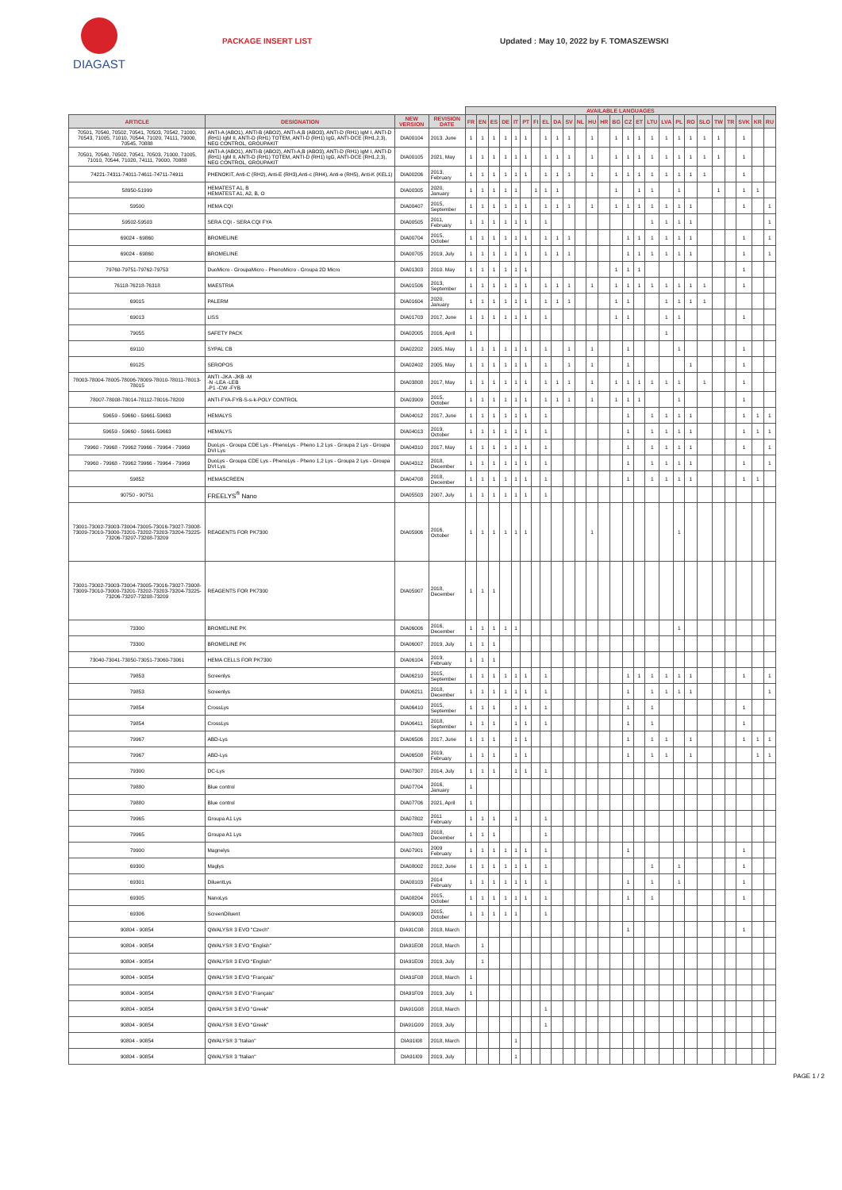DIAGAST
PACKAGE INSERT LIST Updated : May 10, 2022 by F. TOMASZEWSKI
| | | | | AVAILABLE LANGUAGES | | | | | | | | | | | | | | | | | | | | | | | | | |
| --- | --- | --- | --- | --- | --- | --- | --- | --- | --- | --- | --- | --- | --- | --- | --- | --- | --- | --- | --- | --- | --- | --- | --- | --- | --- | --- | --- | --- | --- |
| ARTICLE | DESIGNATION | NEW VERSION | REVISION DATE | FR | EN | ES | DE | IT | PT | FI | EL | DA | SV | NL | HU | HR | BG | CZ | ET | LTU | LVA | PL | RO | SLO | TW | TR | SVK | KR | RU |
| 70501, 70540, 70502, 70541, 70503, 70542, 71000, 70543, 71005, 71010, 70544, 71020, 74111, 79000, 70545, 70888 | ANTI-A (ABO1), ANTI-B (ABO2), ANTI-A,B (ABO3), ANTI-D (RH1) IgM I, ANTI-D (RH1) IgM II, ANTI-D (RH1) TOTEM, ANTI-D (RH1) IgG, ANTI-DCE (RH1,2,3), NEG CONTROL, GROUPAKIT | DIA00104 | 2013. June | 1 | 1 | 1 | 1 | 1 | 1 | | 1 | 1 | 1 | | 1 | | 1 | 1 | 1 | 1 | 1 | 1 | 1 | 1 | 1 | | 1 | | |
| 70501, 70540, 70502, 70541, 70503, 71000, 71005, 71010, 70544, 71020, 74111, 79000, 70888 | ANTI-A (ABO1), ANTI-B (ABO2), ANTI-A,B (ABO3), ANTI-D (RH1) IgM I, ANTI-D (RH1) IgM II, ANTI-D (RH1) TOTEM, ANTI-D (RH1) IgG, ANTI-DCE (RH1,2,3), NEG CONTROL, GROUPAKIT | DIA00105 | 2021, May | 1 | 1 | 1 | 1 | 1 | 1 | | 1 | 1 | 1 | | 1 | | 1 | 1 | 1 | 1 | 1 | 1 | 1 | 1 | 1 | | 1 | | |
| 74221-74311-74011-74611-74711-74911 | PHENOKIT, Anti-C (RH2), Anti-E (RH3),Anti-c (RH4), Anti-e (RH5), Anti-K (KEL1) | DIA00206 | 2013, February | 1 | 1 | 1 | 1 | 1 | 1 | | 1 | 1 | 1 | | 1 | | 1 | 1 | 1 | 1 | 1 | 1 | 1 | 1 | | | 1 | | |
| 58950-51999 | HEMATEST A1, B HEMATEST A1, A2, B, O | DIA00305 | 2020, January | 1 | 1 | 1 | 1 | 1 | | 1 | 1 | 1 | | | | | 1 | | 1 | 1 | | 1 | | | 1 | | 1 | 1 | |
| 59500 | HEMA CQI | DIA00407 | 2015, September | 1 | 1 | 1 | 1 | 1 | 1 | | 1 | 1 | 1 | | 1 | | 1 | 1 | 1 | 1 | 1 | 1 | 1 | | | | 1 | | 1 |
| 59502-59503 | SERA CQI - SERA CQI FYA | DIA00505 | 2011, February | 1 | 1 | 1 | 1 | 1 | 1 | | 1 | | | | | | | | | 1 | 1 | 1 | 1 | | | | | | 1 |
| 69024 - 69860 | BROMELINE | DIA00704 | 2015, October | 1 | 1 | 1 | 1 | 1 | 1 | | 1 | 1 | 1 | | | | | 1 | 1 | 1 | 1 | 1 | 1 | | | | 1 | | 1 |
| 69024 - 69860 | BROMELINE | DIA00705 | 2019, July | 1 | 1 | 1 | 1 | 1 | 1 | | 1 | 1 | 1 | | | | | 1 | 1 | 1 | 1 | 1 | 1 | | | | 1 | | 1 |
| 79760-79751-79762-79753 | DuoMicro - GroupaMicro - PhenoMicro - Groupa 2D Micro | DIA01303 | 2010. May | 1 | 1 | 1 | 1 | 1 | 1 | | | | | | | | 1 | 1 | 1 | | | | | | | | 1 | | |
| 76118-76218-76318 | MAESTRIA | DIA01506 | 2013, September | 1 | 1 | 1 | 1 | 1 | 1 | | 1 | 1 | 1 | | 1 | | 1 | 1 | 1 | 1 | 1 | 1 | 1 | 1 | | | 1 | | |
| 69015 | PALERM | DIA01604 | 2020, January | 1 | 1 | 1 | 1 | 1 | 1 | | 1 | 1 | 1 | | | | 1 | 1 | | | 1 | 1 | 1 | 1 | | | | | |
| 69013 | LISS | DIA01703 | 2017, June | 1 | 1 | 1 | 1 | 1 | 1 | | 1 | | | | | | 1 | 1 | | | 1 | 1 | | | | | 1 | | |
| 79055 | SAFETY PACK | DIA02005 | 2016, April | 1 | | | | | | | | | | | | | | | | | 1 | | | | | | | | |
| 69110 | SYPAL CB | DIA02202 | 2005. May | 1 | 1 | 1 | 1 | 1 | 1 | | 1 | | 1 | | 1 | | | 1 | | | | 1 | | | | | 1 | | |
| 69125 | SEROPOS | DIA02402 | 2005. May | 1 | 1 | 1 | 1 | 1 | 1 | | 1 | | 1 | | 1 | | | 1 | | | | | 1 | | | | 1 | | |
| 78003-78004-78005-78006-78009-78010-78011-78013-78015 | ANTI -JKA -JKB -M -N -LEA -LEB -P1 -CW -FYB | DIA03808 | 2017, May | 1 | 1 | 1 | 1 | 1 | 1 | | 1 | 1 | 1 | | 1 | | 1 | 1 | 1 | 1 | 1 | 1 | | 1 | | | 1 | | |
| 78007-78008-78014-78112-78016-78200 | ANTI-FYA-FYB-S-s-k-POLY CONTROL | DIA03909 | 2015, October | 1 | 1 | 1 | 1 | 1 | 1 | | 1 | 1 | 1 | | 1 | | 1 | 1 | 1 | | | 1 | | | | | 1 | | |
| 59659 - 59660 - 59661-59663 | HEMALYS | DIA04012 | 2017, June | 1 | 1 | 1 | 1 | 1 | 1 | | 1 | | | | | | | 1 | | 1 | 1 | 1 | 1 | | | | 1 | 1 | 1 |
| 59659 - 59660 - 59661-59663 | HEMALYS | DIA04013 | 2019, October | 1 | 1 | 1 | 1 | 1 | 1 | | 1 | | | | | | | 1 | | 1 | 1 | 1 | 1 | | | | 1 | 1 | 1 |
| 79960 - 79968 - 79962 79966 - 79964 - 79969 | DuoLys - Groupa CDE Lys - PhenoLys - Pheno 1,2 Lys - Groupa 2 Lys - Groupa DVI Lys | DIA04310 | 2017, May | 1 | 1 | 1 | 1 | 1 | 1 | | 1 | | | | | | | 1 | | 1 | 1 | 1 | 1 | | | | 1 | | 1 |
| 79960 - 79968 - 79962 79966 - 79964 - 79969 | DuoLys - Groupa CDE Lys - PhenoLys - Pheno 1,2 Lys - Groupa 2 Lys - Groupa DVI Lys | DIA04312 | 2018, December | 1 | 1 | 1 | 1 | 1 | 1 | | 1 | | | | | | | 1 | | 1 | 1 | 1 | 1 | | | | 1 | | 1 |
| 59852 | HEMASCREEN | DIA04708 | 2018, December | 1 | 1 | 1 | 1 | 1 | 1 | | 1 | | | | | | | 1 | | 1 | 1 | 1 | 1 | | | | 1 | 1 | |
| 90750 - 90751 | FREELYS<sup>®</sup> Nano | DIA05503 | 2007, July | 1 | 1 | 1 | 1 | 1 | 1 | | 1 | | | | | | | | | | | | | | | | | | |
| 73001-73002-73003-73004-73005-73016-73027-73008-73009-73010-73000-73201-73202-73203-73204-73225-73206-73207-73208-73209 | REAGENTS FOR PK7300 | DIA05906 | 2016, October | 1 | 1 | 1 | 1 | 1 | 1 | | | | | | 1 | | | | | | | 1 | | | | | | | |
| 73001-73002-73003-73004-73005-73016-73027-73008-73009-73010-73000-73201-73202-73203-73204-73225-73206-73207-73208-73209 | REAGENTS FOR PK7300 | DIA05907 | 2018, December | 1 | 1 | 1 | | | | | | | | | | | | | | | | | | | | | | | |
| 73300 | BROMELINE PK | DIA06006 | 2016, December | 1 | 1 | 1 | 1 | 1 | | | | | | | | | | | | | | 1 | | | | | | | |
| 73300 | BROMELINE PK | DIA06007 | 2019, July | 1 | 1 | 1 | | | | | | | | | | | | | | | | | | | | | | | |
| 73040-73041-73050-73051-73060-73061 | HEMA CELLS FOR PK7300 | DIA06104 | 2019, February | 1 | 1 | 1 | | | | | | | | | | | | | | | | | | | | | | | |
| 79853 | Screenlys | DIA06210 | 2015, September | 1 | 1 | 1 | 1 | 1 | 1 | | 1 | | | | | | | 1 | 1 | 1 | 1 | 1 | 1 | | | | 1 | | 1 |
| 79853 | Screenlys | DIA06211 | 2018, December | 1 | 1 | 1 | 1 | 1 | 1 | | 1 | | | | | | | 1 | | 1 | 1 | 1 | 1 | | | | | | 1 |
| 79854 | CrossLys | DIA06410 | 2015, September | 1 | 1 | 1 | | 1 | 1 | | 1 | | | | | | | 1 | | 1 | | | | | | | 1 | | |
| 79854 | CrossLys | DIA06411 | 2018, September | 1 | 1 | 1 | | 1 | 1 | | 1 | | | | | | | 1 | | 1 | | | | | | | 1 | | |
| 79967 | ABD-Lys | DIA06506 | 2017, June | 1 | 1 | 1 | | 1 | 1 | | | | | | | | | 1 | | 1 | 1 | | 1 | | | | 1 | 1 | 1 |
| 79967 | ABD-Lys | DIA06508 | 2019, February | 1 | 1 | 1 | | 1 | 1 | | | | | | | | | 1 | | 1 | 1 | | 1 | | | | | 1 | 1 |
| 79300 | DC-Lys | DIA07307 | 2014, July | 1 | 1 | 1 | | 1 | 1 | | 1 | | | | | | | | | | | | | | | | | | |
| 79880 | Blue control | DIA07704 | 2016, January | 1 | | | | | | | | | | | | | | | | | | | | | | | | | |
| 79880 | Blue control | DIA07706 | 2021, April | 1 | | | | | | | | | | | | | | | | | | | | | | | | | |
| 79965 | Groupa A1 Lys | DIA07802 | 2011 February | 1 | 1 | 1 | | 1 | | | 1 | | | | | | | | | | | | | | | | | | |
| 79965 | Groupa A1 Lys | DIA07803 | 2018, December | 1 | 1 | 1 | | | | | 1 | | | | | | | | | | | | | | | | | | |
| 79900 | Magnelys | DIA07901 | 2009 February | 1 | 1 | 1 | 1 | 1 | 1 | | 1 | | | | | | | 1 | | | | | | | | | 1 | | |
| 69300 | Maglys | DIA08002 | 2012, June | 1 | 1 | 1 | 1 | 1 | 1 | | 1 | | | | | | | | | 1 | | 1 | | | | | 1 | | |
| 69301 | DiluentLys | DIA08103 | 2014 February | 1 | 1 | 1 | 1 | 1 | 1 | | 1 | | | | | | | 1 | | 1 | | 1 | | | | | 1 | | |
| 69305 | NanoLys | DIA08204 | 2015, October | 1 | 1 | 1 | 1 | 1 | 1 | | 1 | | | | | | | 1 | | 1 | | | | | | | 1 | | |
| 69306 | ScreenDiluent | DIA09003 | 2015, October | 1 | 1 | 1 | 1 | 1 | | | 1 | | | | | | | | | | | | | | | | | | |
| 90804 - 90854 | QWALYS® 3 EVO "Czech" | DIA91C08 | 2018, March | | | | | | | | | | | | | | | 1 | | | | | | | | | 1 | | |
| 90804 - 90854 | QWALYS® 3 EVO "English" | DIA91E08 | 2018, March | | 1 | | | | | | | | | | | | | | | | | | | | | | | | |
| 90804 - 90854 | QWALYS® 3 EVO "English" | DIA91E09 | 2019, July | | 1 | | | | | | | | | | | | | | | | | | | | | | | | |
| 90804 - 90854 | QWALYS® 3 EVO "Français" | DIA91F08 | 2018, March | 1 | | | | | | | | | | | | | | | | | | | | | | | | | |
| 90804 - 90854 | QWALYS® 3 EVO "Français" | DIA91F09 | 2019, July | 1 | | | | | | | | | | | | | | | | | | | | | | | | | |
| 90804 - 90854 | QWALYS® 3 EVO "Greek" | DIA91G08 | 2018, March | | | | | | | | 1 | | | | | | | | | | | | | | | | | | |
| 90804 - 90854 | QWALYS® 3 EVO "Greek" | DIA91G09 | 2019, July | | | | | | | | 1 | | | | | | | | | | | | | | | | | | |
| 90804 - 90854 | QWALYS® 3 "Italian" | DIA91I08 | 2018, March | | | | | 1 | | | | | | | | | | | | | | | | | | | | | |
| 90804 - 90854 | QWALYS® 3 "Italian" | DIA91I09 | 2019, July | | | | | 1 | | | | | | | | | | | | | | | | | | | | | |
PAGE 1 / 2